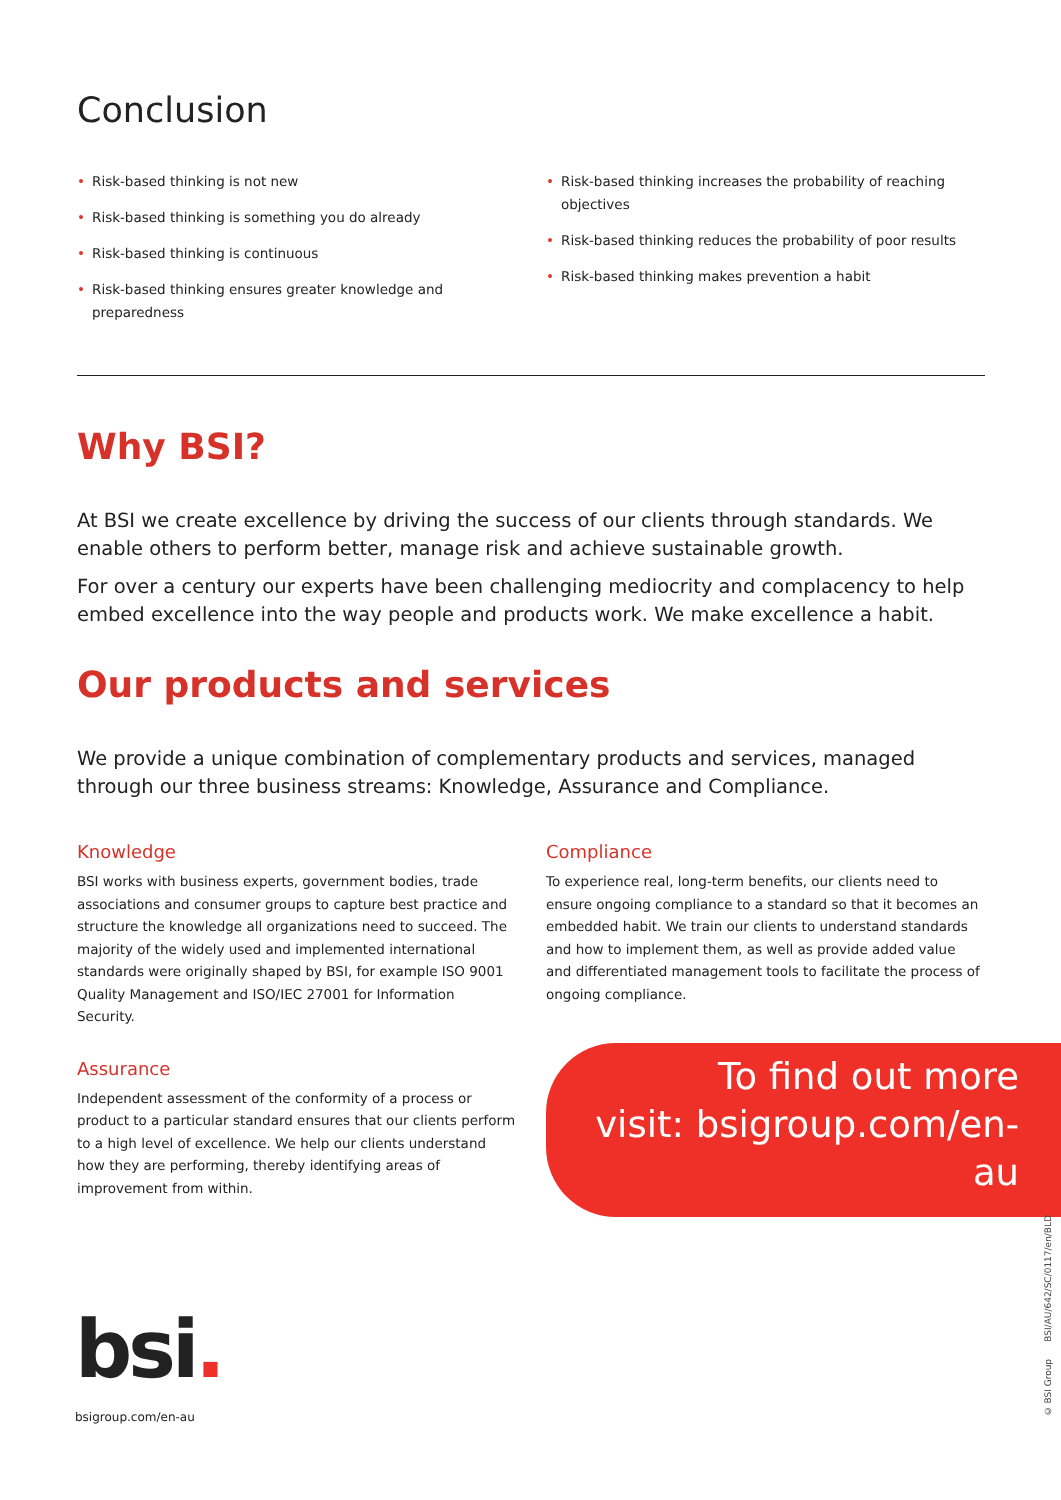Conclusion
• Risk-based thinking is not new
• Risk-based thinking is something you do already
• Risk-based thinking is continuous
• Risk-based thinking ensures greater knowledge and preparedness
• Risk-based thinking increases the probability of reaching objectives
• Risk-based thinking reduces the probability of poor results
• Risk-based thinking makes prevention a habit
Why BSI?
At BSI we create excellence by driving the success of our clients through standards. We enable others to perform better, manage risk and achieve sustainable growth.
For over a century our experts have been challenging mediocrity and complacency to help embed excellence into the way people and products work. We make excellence a habit.
Our products and services
We provide a unique combination of complementary products and services, managed through our three business streams: Knowledge, Assurance and Compliance.
Knowledge
BSI works with business experts, government bodies, trade associations and consumer groups to capture best practice and structure the knowledge all organizations need to succeed. The majority of the widely used and implemented international standards were originally shaped by BSI, for example ISO 9001 Quality Management and ISO/IEC 27001 for Information Security.
Assurance
Independent assessment of the conformity of a process or product to a particular standard ensures that our clients perform to a high level of excellence. We help our clients understand how they are performing, thereby identifying areas of improvement from within.
Compliance
To experience real, long-term benefits, our clients need to ensure ongoing compliance to a standard so that it becomes an embedded habit. We train our clients to understand standards and how to implement them, as well as provide added value and differentiated management tools to facilitate the process of ongoing compliance.
To find out more
visit: bsigroup.com/en-au
bsi.
bsigroup.com/en-au
© BSI Group BSI/AU/642/SC/0117/en/BLD